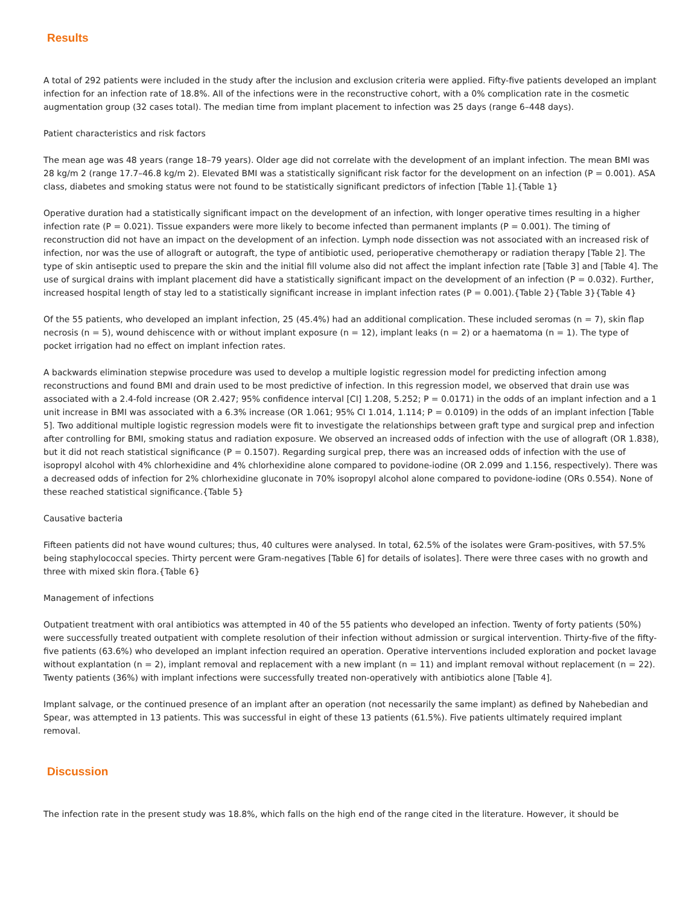Results
A total of 292 patients were included in the study after the inclusion and exclusion criteria were applied. Fifty-five patients developed an implant infection for an infection rate of 18.8%. All of the infections were in the reconstructive cohort, with a 0% complication rate in the cosmetic augmentation group (32 cases total). The median time from implant placement to infection was 25 days (range 6–448 days).
Patient characteristics and risk factors
The mean age was 48 years (range 18–79 years). Older age did not correlate with the development of an implant infection. The mean BMI was 28 kg/m 2 (range 17.7–46.8 kg/m 2). Elevated BMI was a statistically significant risk factor for the development on an infection (P = 0.001). ASA class, diabetes and smoking status were not found to be statistically significant predictors of infection [Table 1].{Table 1}
Operative duration had a statistically significant impact on the development of an infection, with longer operative times resulting in a higher infection rate (P = 0.021). Tissue expanders were more likely to become infected than permanent implants (P = 0.001). The timing of reconstruction did not have an impact on the development of an infection. Lymph node dissection was not associated with an increased risk of infection, nor was the use of allograft or autograft, the type of antibiotic used, perioperative chemotherapy or radiation therapy [Table 2]. The type of skin antiseptic used to prepare the skin and the initial fill volume also did not affect the implant infection rate [Table 3] and [Table 4]. The use of surgical drains with implant placement did have a statistically significant impact on the development of an infection (P = 0.032). Further, increased hospital length of stay led to a statistically significant increase in implant infection rates (P = 0.001).{Table 2}{Table 3}{Table 4}
Of the 55 patients, who developed an implant infection, 25 (45.4%) had an additional complication. These included seromas (n = 7), skin flap necrosis (n = 5), wound dehiscence with or without implant exposure (n = 12), implant leaks (n = 2) or a haematoma (n = 1). The type of pocket irrigation had no effect on implant infection rates.
A backwards elimination stepwise procedure was used to develop a multiple logistic regression model for predicting infection among reconstructions and found BMI and drain used to be most predictive of infection. In this regression model, we observed that drain use was associated with a 2.4-fold increase (OR 2.427; 95% confidence interval [CI] 1.208, 5.252; P = 0.0171) in the odds of an implant infection and a 1 unit increase in BMI was associated with a 6.3% increase (OR 1.061; 95% CI 1.014, 1.114; P = 0.0109) in the odds of an implant infection [Table 5]. Two additional multiple logistic regression models were fit to investigate the relationships between graft type and surgical prep and infection after controlling for BMI, smoking status and radiation exposure. We observed an increased odds of infection with the use of allograft (OR 1.838), but it did not reach statistical significance (P = 0.1507). Regarding surgical prep, there was an increased odds of infection with the use of isopropyl alcohol with 4% chlorhexidine and 4% chlorhexidine alone compared to povidone-iodine (OR 2.099 and 1.156, respectively). There was a decreased odds of infection for 2% chlorhexidine gluconate in 70% isopropyl alcohol alone compared to povidone-iodine (ORs 0.554). None of these reached statistical significance.{Table 5}
Causative bacteria
Fifteen patients did not have wound cultures; thus, 40 cultures were analysed. In total, 62.5% of the isolates were Gram-positives, with 57.5% being staphylococcal species. Thirty percent were Gram-negatives [Table 6] for details of isolates]. There were three cases with no growth and three with mixed skin flora.{Table 6}
Management of infections
Outpatient treatment with oral antibiotics was attempted in 40 of the 55 patients who developed an infection. Twenty of forty patients (50%) were successfully treated outpatient with complete resolution of their infection without admission or surgical intervention. Thirty-five of the fifty-five patients (63.6%) who developed an implant infection required an operation. Operative interventions included exploration and pocket lavage without explantation (n = 2), implant removal and replacement with a new implant (n = 11) and implant removal without replacement (n = 22). Twenty patients (36%) with implant infections were successfully treated non-operatively with antibiotics alone [Table 4].
Implant salvage, or the continued presence of an implant after an operation (not necessarily the same implant) as defined by Nahebedian and Spear, was attempted in 13 patients. This was successful in eight of these 13 patients (61.5%). Five patients ultimately required implant removal.
Discussion
The infection rate in the present study was 18.8%, which falls on the high end of the range cited in the literature. However, it should be